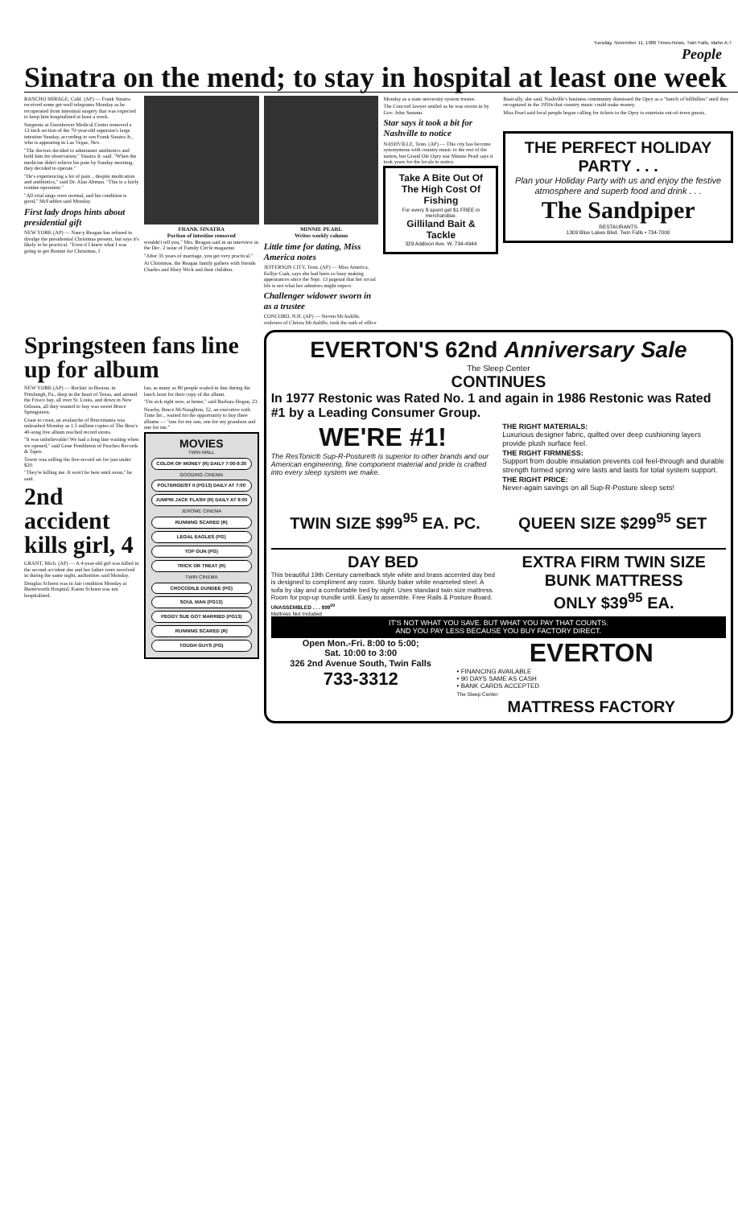Tuesday, November 11, 1986 Times-News, Twin Falls, Idaho A-7
People
Sinatra on the mend; to stay in hospital at least one week
RANCHO MIRAGE, Calif. (AP) — Frank Sinatra received some get-well telegrams Monday as he recuperated from intestinal surgery that was expected to keep him hospitalized at least a week.
Surgeons at Eisenhower Medical Center removed a 12-inch section of the 70-year-old superstar's large intestine Sunday, according to son Frank Sinatra Jr., who is appearing in Las Vegas, Nev.
"The doctors decided to administer antibiotics and hold him for observation," Sinatra Jr. said. "When the medicine didn't relieve his pain by Sunday morning, they decided to operate."
"He's experiencing a lot of pain .. despite medication and antibiotics," said Dr. Alan Altman. "This is a fairly routine operation."
"All vital sings were normal, and his condition is good," McFadden said Monday.
First lady drops hints about presidential gift
NEW YORK (AP) — Nancy Reagan has refused to divulge the presidential Christmas present, but says it's likely to be practical. "Even if I knew what I was going to get Ronnie for Christmas, I
FRANK SINATRA
Portion of intestine removed
wouldn't tell you," Mrs. Reagan said in an interview in the Dec. 2 issue of Family Circle magazine.
"After 35 years of marriage, you get very practical."
At Christmas, the Reagan family gathers with friends Charles and Mary Wick and their children.
MINNIE PEARL
Writes weekly column
Little time for dating, Miss America notes
JEFFERSON CITY, Tenn. (AP) — Miss America, Kellye Cash, says she had been so busy making appearances since the Sept. 13 pageant that her social life is not what her admirers might expect.
Challenger widower sworn in as a trustee
CONCORD, N.H. (AP) — Steven McAuliffe, widower of Christa McAuliffe, took the oath of office
Monday as a state university system trustee.
The Concord lawyer smiled as he was sworn in by Gov. John Sununu.
Star says it took a bit for Nashville to notice
NASHVILLE, Tenn. (AP) — This city has become synonymous with country music to the rest of the nation, but Grand Ole Opry star Minnie Pearl says it took years for the locals to notice.
Take A Bite Out Of The High Cost Of Fishing
For every $ spent get $1 FREE in merchandise.
Gilliland Bait & Tackle
329 Addison Ave. W. 734-4944
Basically, she said, Nashville's business community dismissed the Opry as a "bunch of hillbillies" until they recognized in the 1950s that country music could make money.
Miss Pearl said local people began calling for tickets to the Opry to entertain out-of-town guests.
THE PERFECT HOLIDAY PARTY . . .
Plan your Holiday Party with us and enjoy the festive atmosphere and superb food and drink . . .
The Sandpiper
RESTAURANTS
1309 Blue Lakes Blvd. Twin Falls • 734-7000
Springsteen fans line up for album
NEW YORK (AP) — Rockin' in Boston, in Pittsburgh, Pa., deep in the heart of Texas, and around the Frisco bay, all over St. Louis, and down in New Orleans, all they wanted to buy was sweet Bruce Springsteen.
Coast to coast, an avalanche of Brucemania was unleashed Monday as 1.5 million copies of The Boss's 40-song live album reached record stores.
"It was unbelievable! We had a long line waiting when we opened," said Gene Pembleton of Peaches Records & Tapes.
Tower was selling the five-record set for just under $20.
"They're killing me. It won't be here until noon," he said.
2nd accident kills girl, 4
GRANT, Mich. (AP) — A 4-year-old girl was killed in the second accident she and her father were involved in during the same night, authorities said Monday.
Douglas Schoen was in fair condition Monday at Butterworth Hospital; Karen Schoen was not hospitalized.
fan, as many as 80 people waited in line during the lunch hour for their copy of the album.
"I'm sick right now, at home," said Barbara Hogan, 23.
Nearby, Bruce McNaughton, 52, an executive with Time Inc., waited for the opportunity to buy three albums — "one for my son, one for my grandson and one for me."
MOVIES
TWIN MALL
COLOR OF MONEY (R) DAILY 7:00-9:30
GOODING CINEMA
POLTERGEIST II (PG13) DAILY AT 7:00
JUMPIN JACK FLASH (R) DAILY AT 9:00
JEROME CINEMA
RUNNING SCARED (R)
LEGAL EAGLES (PG)
TOP GUN (PG)
TRICK OR TREAT (R)
TWIN CINEMA
CROCODILE DUNDEE (PG)
SOUL MAN (PG13)
PEGGY SUE GOT MARRIED (PG13)
RUNNING SCARED (R)
TOUGH GUYS (PG)
EVERTON'S 62nd Anniversary Sale
The Sleep Center
CONTINUES
In 1977 Restonic was Rated No. 1 and again in 1986 Restonic was Rated #1 by a Leading Consumer Group.
WE'RE #1!
The ResTonic® Sup-R-Posture® is superior to other brands and our American engineering, fine component material and pride is crafted into every sleep system we make.
THE RIGHT MATERIALS:
Luxurious designer fabric, quilted over deep cushioning layers provide plush surface feel.
THE RIGHT FIRMNESS:
Support from double insulation prevents coil feel-through and durable strength formed spring wire lasts and lasts for total system support.
THE RIGHT PRICE:
Never-again savings on all Sup-R-Posture sleep sets!
TWIN SIZE $99<sup>95</sup> EA. PC. QUEEN SIZE $299<sup>95</sup> SET
DAY BED
This beautiful 19th Century camelback style white and brass accented day bed is designed to compliment any room. Sturdy baker white enameled steel. A sofa by day and a comfortable bed by night. Uses standard twin size mattress. Room for pop-up trundle until. Easy to assemble. Free Rails & Posture Board.
UNASSEMBLED . . . $99<sup>00</sup>
Mattress Not Included
EXTRA FIRM TWIN SIZE BUNK MATTRESS
ONLY $39<sup>95</sup> EA.
IT'S NOT WHAT YOU SAVE. BUT WHAT YOU PAY THAT COUNTS.
AND YOU PAY LESS BECAUSE YOU BUY FACTORY DIRECT.
Open Mon.-Fri. 8:00 to 5:00;
Sat. 10:00 to 3:00
326 2nd Avenue South, Twin Falls
733-3312
EVERTON
• FINANCING AVAILABLE
• 90 DAYS SAME AS CASH
• BANK CARDS ACCEPTED
The Sleep Center
MATTRESS FACTORY